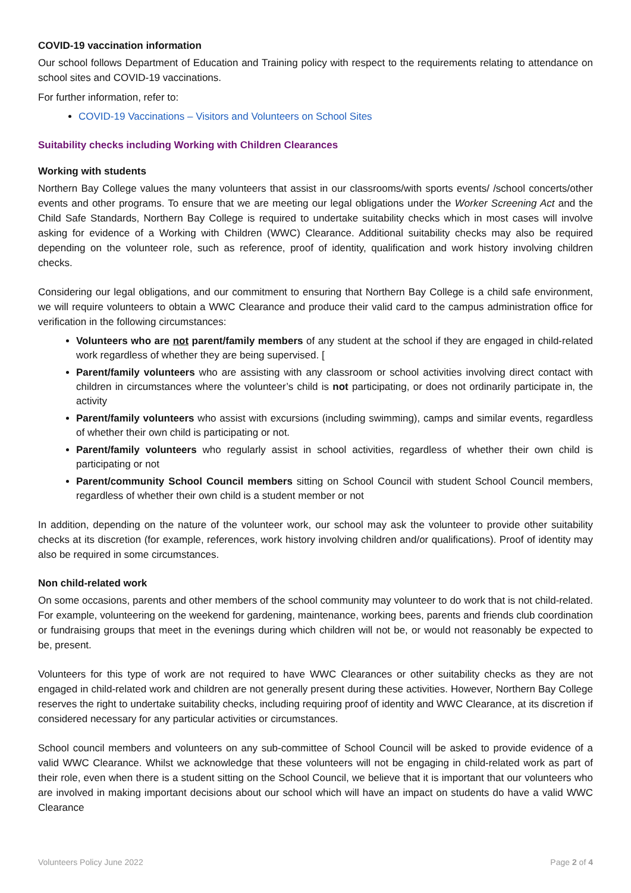COVID-19 vaccination information
Our school follows Department of Education and Training policy with respect to the requirements relating to attendance on school sites and COVID-19 vaccinations.
For further information, refer to:
COVID-19 Vaccinations – Visitors and Volunteers on School Sites
Suitability checks including Working with Children Clearances
Working with students
Northern Bay College values the many volunteers that assist in our classrooms/with sports events/ /school concerts/other events and other programs. To ensure that we are meeting our legal obligations under the Worker Screening Act and the Child Safe Standards, Northern Bay College is required to undertake suitability checks which in most cases will involve asking for evidence of a Working with Children (WWC) Clearance. Additional suitability checks may also be required depending on the volunteer role, such as reference, proof of identity, qualification and work history involving children checks.
Considering our legal obligations, and our commitment to ensuring that Northern Bay College is a child safe environment, we will require volunteers to obtain a WWC Clearance and produce their valid card to the campus administration office for verification in the following circumstances:
Volunteers who are not parent/family members of any student at the school if they are engaged in child-related work regardless of whether they are being supervised. [
Parent/family volunteers who are assisting with any classroom or school activities involving direct contact with children in circumstances where the volunteer’s child is not participating, or does not ordinarily participate in, the activity
Parent/family volunteers who assist with excursions (including swimming), camps and similar events, regardless of whether their own child is participating or not.
Parent/family volunteers who regularly assist in school activities, regardless of whether their own child is participating or not
Parent/community School Council members sitting on School Council with student School Council members, regardless of whether their own child is a student member or not
In addition, depending on the nature of the volunteer work, our school may ask the volunteer to provide other suitability checks at its discretion (for example, references, work history involving children and/or qualifications). Proof of identity may also be required in some circumstances.
Non child-related work
On some occasions, parents and other members of the school community may volunteer to do work that is not child-related. For example, volunteering on the weekend for gardening, maintenance, working bees, parents and friends club coordination or fundraising groups that meet in the evenings during which children will not be, or would not reasonably be expected to be, present.
Volunteers for this type of work are not required to have WWC Clearances or other suitability checks as they are not engaged in child-related work and children are not generally present during these activities. However, Northern Bay College reserves the right to undertake suitability checks, including requiring proof of identity and WWC Clearance, at its discretion if considered necessary for any particular activities or circumstances.
School council members and volunteers on any sub-committee of School Council will be asked to provide evidence of a valid WWC Clearance. Whilst we acknowledge that these volunteers will not be engaging in child-related work as part of their role, even when there is a student sitting on the School Council, we believe that it is important that our volunteers who are involved in making important decisions about our school which will have an impact on students do have a valid WWC Clearance
Volunteers Policy June 2022 Page 2 of 4